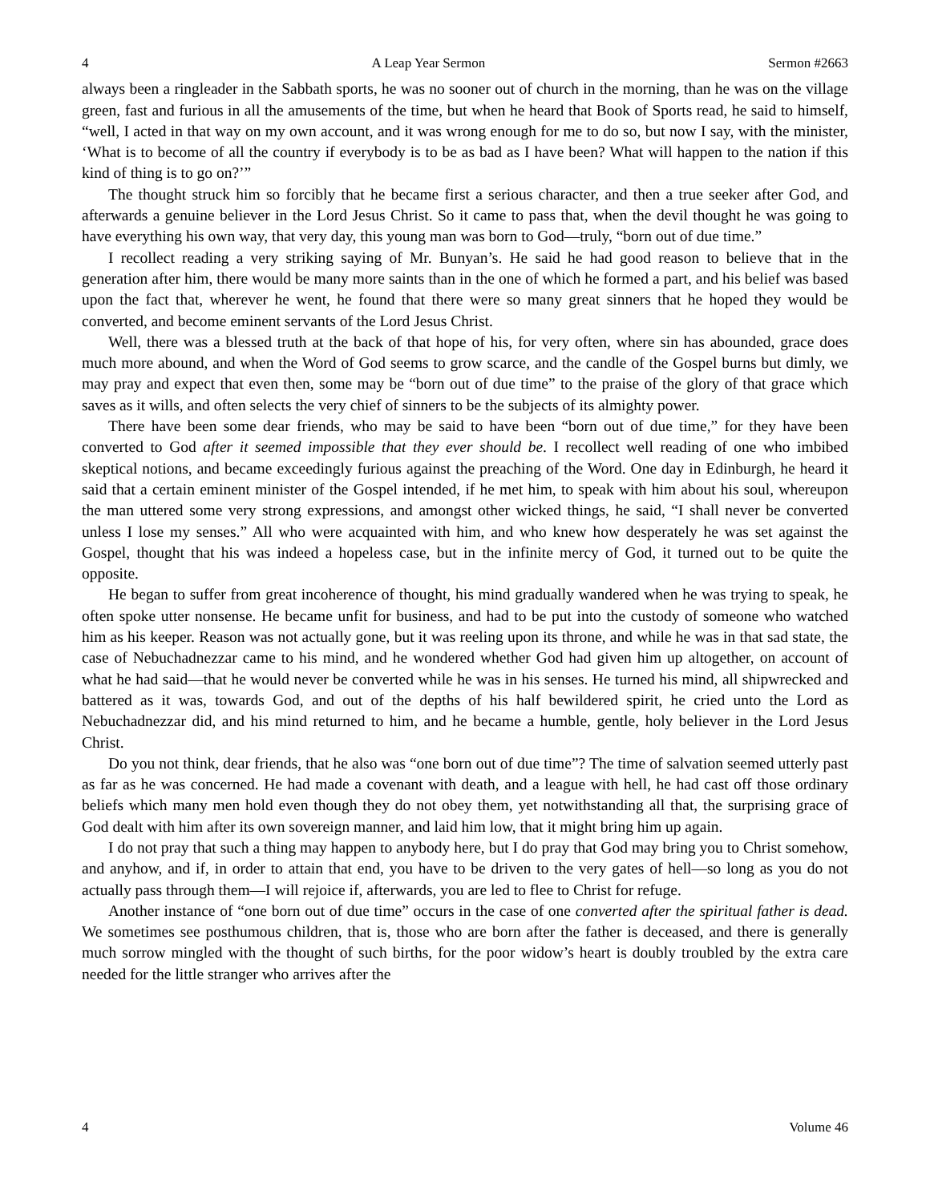4 A Leap Year Sermon Sermon #2663
always been a ringleader in the Sabbath sports, he was no sooner out of church in the morning, than he was on the village green, fast and furious in all the amusements of the time, but when he heard that Book of Sports read, he said to himself, “well, I acted in that way on my own account, and it was wrong enough for me to do so, but now I say, with the minister, ‘What is to become of all the country if everybody is to be as bad as I have been? What will happen to the nation if this kind of thing is to go on?’”
The thought struck him so forcibly that he became first a serious character, and then a true seeker after God, and afterwards a genuine believer in the Lord Jesus Christ. So it came to pass that, when the devil thought he was going to have everything his own way, that very day, this young man was born to God—truly, “born out of due time.”
I recollect reading a very striking saying of Mr. Bunyan’s. He said he had good reason to believe that in the generation after him, there would be many more saints than in the one of which he formed a part, and his belief was based upon the fact that, wherever he went, he found that there were so many great sinners that he hoped they would be converted, and become eminent servants of the Lord Jesus Christ.
Well, there was a blessed truth at the back of that hope of his, for very often, where sin has abounded, grace does much more abound, and when the Word of God seems to grow scarce, and the candle of the Gospel burns but dimly, we may pray and expect that even then, some may be “born out of due time” to the praise of the glory of that grace which saves as it wills, and often selects the very chief of sinners to be the subjects of its almighty power.
There have been some dear friends, who may be said to have been “born out of due time,” for they have been converted to God after it seemed impossible that they ever should be. I recollect well reading of one who imbibed skeptical notions, and became exceedingly furious against the preaching of the Word. One day in Edinburgh, he heard it said that a certain eminent minister of the Gospel intended, if he met him, to speak with him about his soul, whereupon the man uttered some very strong expressions, and amongst other wicked things, he said, “I shall never be converted unless I lose my senses.” All who were acquainted with him, and who knew how desperately he was set against the Gospel, thought that his was indeed a hopeless case, but in the infinite mercy of God, it turned out to be quite the opposite.
He began to suffer from great incoherence of thought, his mind gradually wandered when he was trying to speak, he often spoke utter nonsense. He became unfit for business, and had to be put into the custody of someone who watched him as his keeper. Reason was not actually gone, but it was reeling upon its throne, and while he was in that sad state, the case of Nebuchadnezzar came to his mind, and he wondered whether God had given him up altogether, on account of what he had said—that he would never be converted while he was in his senses. He turned his mind, all shipwrecked and battered as it was, towards God, and out of the depths of his half bewildered spirit, he cried unto the Lord as Nebuchadnezzar did, and his mind returned to him, and he became a humble, gentle, holy believer in the Lord Jesus Christ.
Do you not think, dear friends, that he also was “one born out of due time”? The time of salvation seemed utterly past as far as he was concerned. He had made a covenant with death, and a league with hell, he had cast off those ordinary beliefs which many men hold even though they do not obey them, yet notwithstanding all that, the surprising grace of God dealt with him after its own sovereign manner, and laid him low, that it might bring him up again.
I do not pray that such a thing may happen to anybody here, but I do pray that God may bring you to Christ somehow, and anyhow, and if, in order to attain that end, you have to be driven to the very gates of hell—so long as you do not actually pass through them—I will rejoice if, afterwards, you are led to flee to Christ for refuge.
Another instance of “one born out of due time” occurs in the case of one converted after the spiritual father is dead. We sometimes see posthumous children, that is, those who are born after the father is deceased, and there is generally much sorrow mingled with the thought of such births, for the poor widow’s heart is doubly troubled by the extra care needed for the little stranger who arrives after the
4 Volume 46